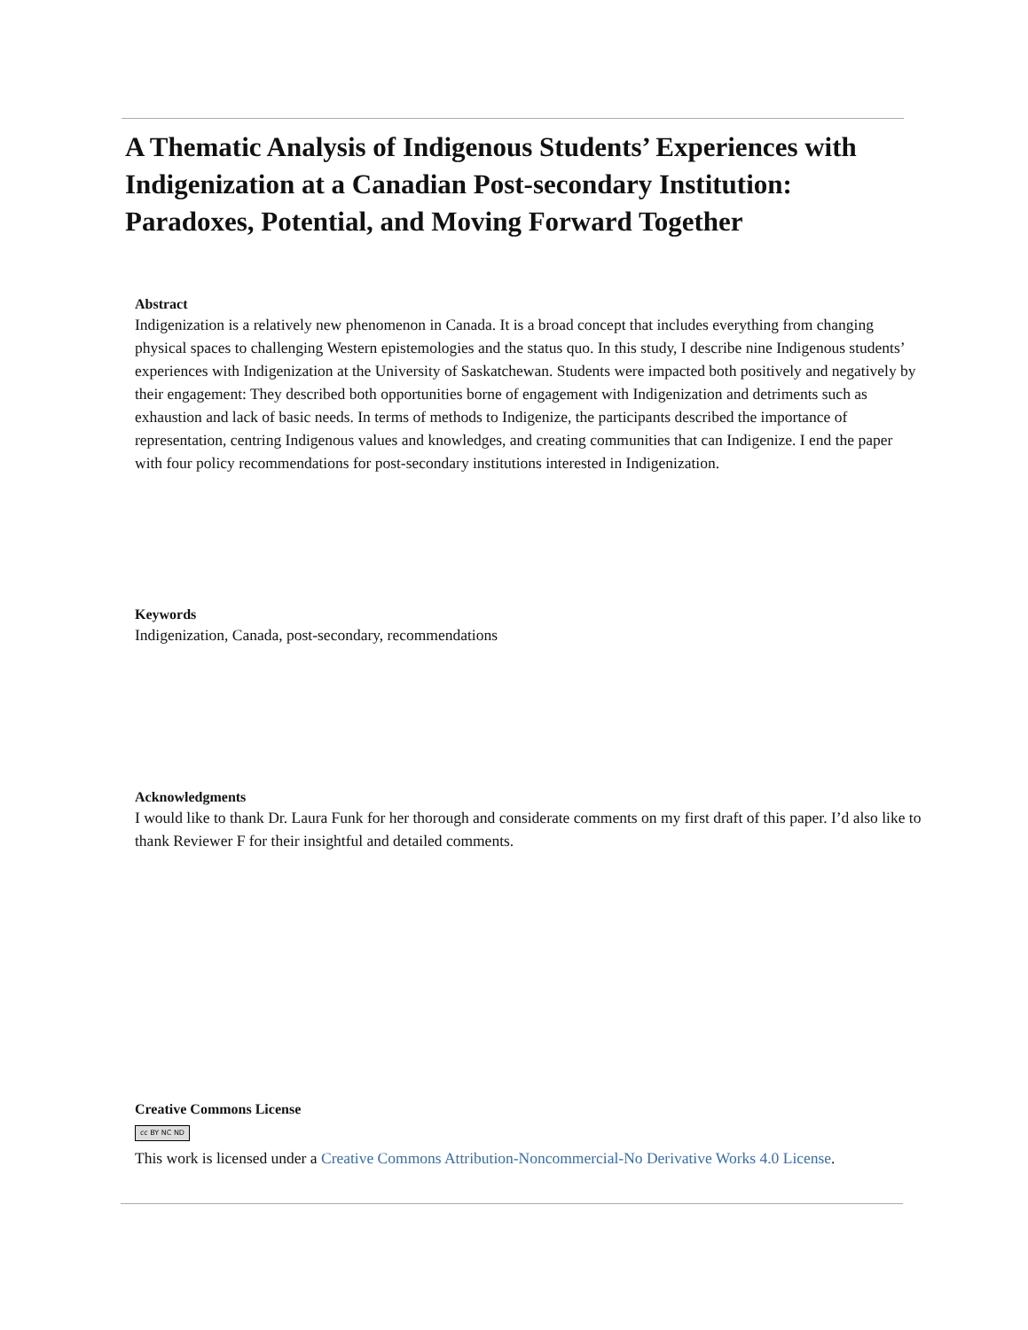A Thematic Analysis of Indigenous Students’ Experiences with Indigenization at a Canadian Post-secondary Institution: Paradoxes, Potential, and Moving Forward Together
Abstract
Indigenization is a relatively new phenomenon in Canada. It is a broad concept that includes everything from changing physical spaces to challenging Western epistemologies and the status quo. In this study, I describe nine Indigenous students’ experiences with Indigenization at the University of Saskatchewan. Students were impacted both positively and negatively by their engagement: They described both opportunities borne of engagement with Indigenization and detriments such as exhaustion and lack of basic needs. In terms of methods to Indigenize, the participants described the importance of representation, centring Indigenous values and knowledges, and creating communities that can Indigenize. I end the paper with four policy recommendations for post-secondary institutions interested in Indigenization.
Keywords
Indigenization, Canada, post-secondary, recommendations
Acknowledgments
I would like to thank Dr. Laura Funk for her thorough and considerate comments on my first draft of this paper. I’d also like to thank Reviewer F for their insightful and detailed comments.
Creative Commons License
cc BY NC ND
This work is licensed under a Creative Commons Attribution-Noncommercial-No Derivative Works 4.0 License.